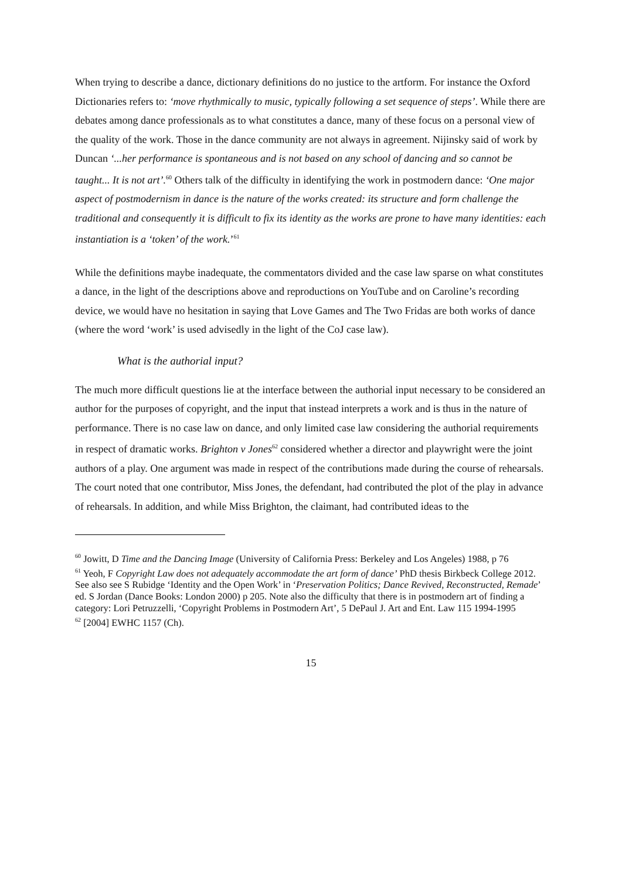When trying to describe a dance, dictionary definitions do no justice to the artform. For instance the Oxford Dictionaries refers to: ‘move rhythmically to music, typically following a set sequence of steps’. While there are debates among dance professionals as to what constitutes a dance, many of these focus on a personal view of the quality of the work. Those in the dance community are not always in agreement. Nijinsky said of work by Duncan ‘...her performance is spontaneous and is not based on any school of dancing and so cannot be taught... It is not art’.<sup>60</sup> Others talk of the difficulty in identifying the work in postmodern dance: ‘One major aspect of postmodernism in dance is the nature of the works created: its structure and form challenge the traditional and consequently it is difficult to fix its identity as the works are prone to have many identities: each instantiation is a ‘token’ of the work.’<sup>61</sup>
While the definitions maybe inadequate, the commentators divided and the case law sparse on what constitutes a dance, in the light of the descriptions above and reproductions on YouTube and on Caroline’s recording device, we would have no hesitation in saying that Love Games and The Two Fridas are both works of dance (where the word ‘work’ is used advisedly in the light of the CoJ case law).
What is the authorial input?
The much more difficult questions lie at the interface between the authorial input necessary to be considered an author for the purposes of copyright, and the input that instead interprets a work and is thus in the nature of performance. There is no case law on dance, and only limited case law considering the authorial requirements in respect of dramatic works. Brighton v Jones<sup>62</sup> considered whether a director and playwright were the joint authors of a play. One argument was made in respect of the contributions made during the course of rehearsals. The court noted that one contributor, Miss Jones, the defendant, had contributed the plot of the play in advance of rehearsals. In addition, and while Miss Brighton, the claimant, had contributed ideas to the
<sup>60</sup> Jowitt, D Time and the Dancing Image (University of California Press: Berkeley and Los Angeles) 1988, p 76
<sup>61</sup> Yeoh, F Copyright Law does not adequately accommodate the art form of dance’ PhD thesis Birkbeck College 2012. See also see S Rubidge ‘Identity and the Open Work’ in ‘Preservation Politics; Dance Revived, Reconstructed, Remade’ ed. S Jordan (Dance Books: London 2000) p 205. Note also the difficulty that there is in postmodern art of finding a category: Lori Petruzzelli, ‘Copyright Problems in Postmodern Art’, 5 DePaul J. Art and Ent. Law 115 1994-1995
<sup>62</sup> [2004] EWHC 1157 (Ch).
15